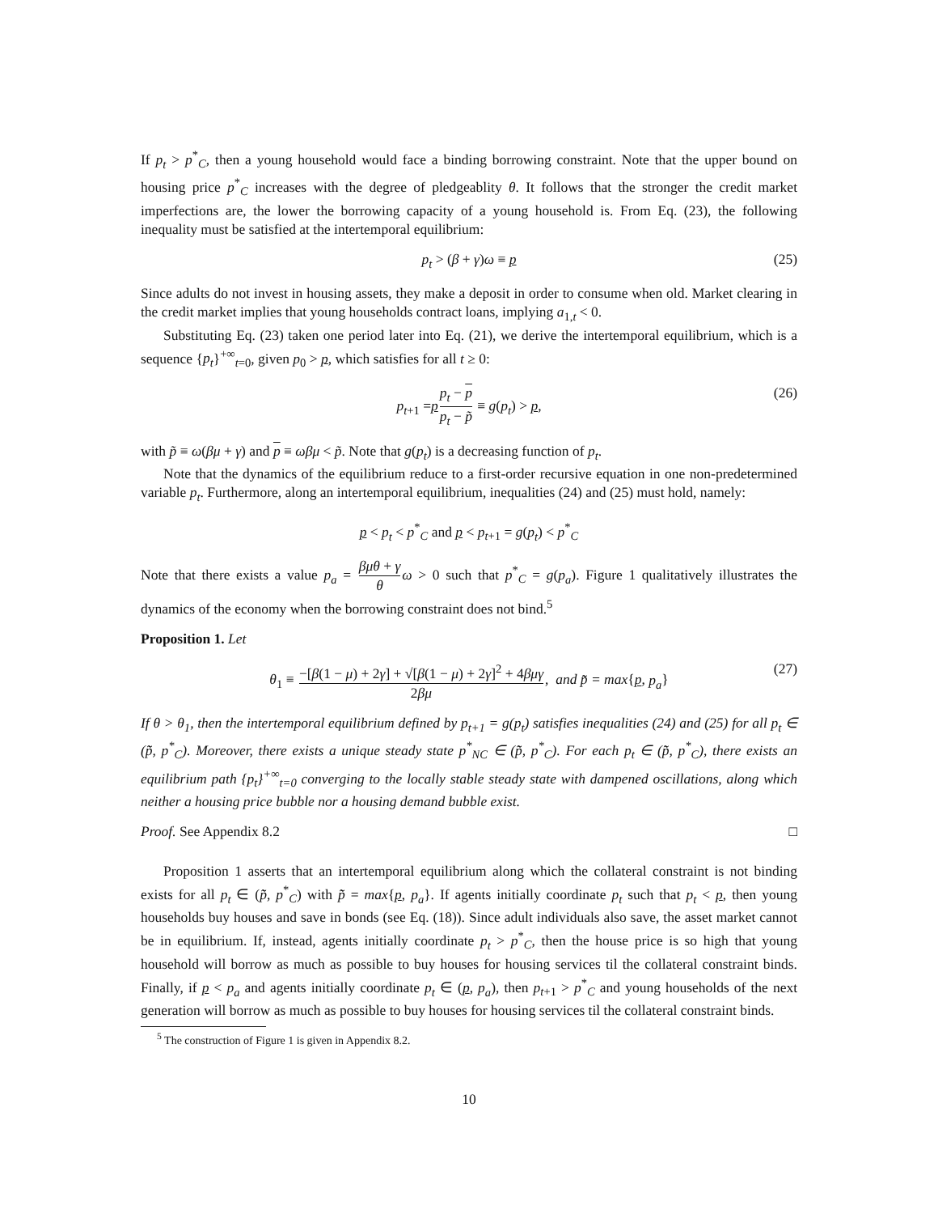If p<sub>t</sub> > p<sup>*</sup><sub>C</sub>, then a young household would face a binding borrowing constraint. Note that the upper bound on housing price p<sup>*</sup><sub>C</sub> increases with the degree of pledgeablity θ. It follows that the stronger the credit market imperfections are, the lower the borrowing capacity of a young household is. From Eq. (23), the following inequality must be satisfied at the intertemporal equilibrium:
p<sub>t</sub> > (β + γ)ω ≡ p (25)
Since adults do not invest in housing assets, they make a deposit in order to consume when old. Market clearing in the credit market implies that young households contract loans, implying a<sub>1,t</sub> < 0.
Substituting Eq. (23) taken one period later into Eq. (21), we derive the intertemporal equilibrium, which is a sequence {p<sub>t</sub>}<sup>+∞</sup><sub>t=0</sub>, given p<sub>0</sub> > p, which satisfies for all t ≥ 0:
p<sub>t+1</sub> =pp<sub>t</sub> − p p<sub>t</sub> − p̃ ≡ g(p<sub>t</sub>) > p, (26)
with p̃ ≡ ω(βμ + γ) and p ≡ ωβμ < p̃. Note that g(p<sub>t</sub>) is a decreasing function of p<sub>t</sub>.
Note that the dynamics of the equilibrium reduce to a first-order recursive equation in one non-predetermined variable p<sub>t</sub>. Furthermore, along an intertemporal equilibrium, inequalities (24) and (25) must hold, namely:
p < p<sub>t</sub> < p<sup>*</sup><sub>C</sub> and p < p<sub>t+1</sub> = g(p<sub>t</sub>) < p<sup>*</sup><sub>C</sub>
Note that there exists a value p<sub>a</sub> = βμθ + γ θ ω > 0 such that p<sup>*</sup><sub>C</sub> = g(p<sub>a</sub>). Figure 1 qualitatively illustrates the dynamics of the economy when the borrowing constraint does not bind.<sup>5</sup>
Proposition 1. Let
θ<sub>1</sub> ≡ −[β(1 − μ) + 2γ] + √[β(1 − μ) + 2γ]<sup>2</sup> + 4βμγ 2βμ, and p̃̃ = max{p, p<sub>a</sub>} (27)
If θ > θ<sub>1</sub>, then the intertemporal equilibrium defined by p<sub>t+1</sub> = g(p<sub>t</sub>) satisfies inequalities (24) and (25) for all p<sub>t</sub> ∈ (p̃̃, p<sup>*</sup><sub>C</sub>). Moreover, there exists a unique steady state p<sup>*</sup><sub>NC</sub> ∈ (p̃̃, p<sup>*</sup><sub>C</sub>). For each p<sub>t</sub> ∈ (p̃̃, p<sup>*</sup><sub>C</sub>), there exists an equilibrium path {p<sub>t</sub>}<sup>+∞</sup><sub>t=0</sub> converging to the locally stable steady state with dampened oscillations, along which neither a housing price bubble nor a housing demand bubble exist.
Proof. See Appendix 8.2 □
Proposition 1 asserts that an intertemporal equilibrium along which the collateral constraint is not binding exists for all p<sub>t</sub> ∈ (p̃̃, p<sup>*</sup><sub>C</sub>) with p̃̃ = max{p, p<sub>a</sub>}. If agents initially coordinate p<sub>t</sub> such that p<sub>t</sub> < p, then young households buy houses and save in bonds (see Eq. (18)). Since adult individuals also save, the asset market cannot be in equilibrium. If, instead, agents initially coordinate p<sub>t</sub> > p<sup>*</sup><sub>C</sub>, then the house price is so high that young household will borrow as much as possible to buy houses for housing services til the collateral constraint binds. Finally, if p < p<sub>a</sub> and agents initially coordinate p<sub>t</sub> ∈ (p, p<sub>a</sub>), then p<sub>t+1</sub> > p<sup>*</sup><sub>C</sub> and young households of the next generation will borrow as much as possible to buy houses for housing services til the collateral constraint binds.
<sup>5</sup> The construction of Figure 1 is given in Appendix 8.2.
10